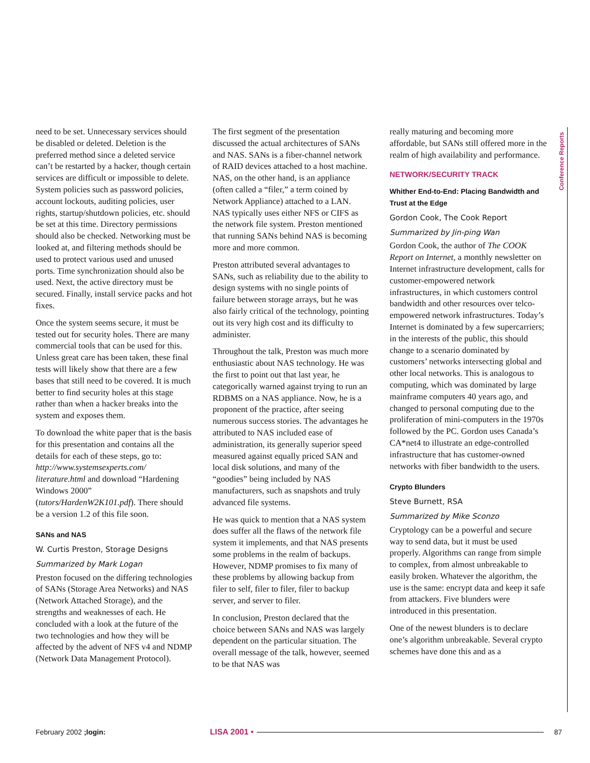need to be set. Unnecessary services should be disabled or deleted. Deletion is the preferred method since a deleted service can’t be restarted by a hacker, though certain services are difficult or impossible to delete. System policies such as password policies, account lockouts, auditing policies, user rights, startup/shutdown policies, etc. should be set at this time. Directory permissions should also be checked. Networking must be looked at, and filtering methods should be used to protect various used and unused ports. Time synchronization should also be used. Next, the active directory must be secured. Finally, install service packs and hot fixes.
Once the system seems secure, it must be tested out for security holes. There are many commercial tools that can be used for this. Unless great care has been taken, these final tests will likely show that there are a few bases that still need to be covered. It is much better to find security holes at this stage rather than when a hacker breaks into the system and exposes them.
To download the white paper that is the basis for this presentation and contains all the details for each of these steps, go to: http://www.systemsexperts.com/ literature.html and download “Hardening Windows 2000” (tutors/HardenW2K101.pdf). There should be a version 1.2 of this file soon.
SANs and NAS
W. Curtis Preston, Storage Designs
Summarized by Mark Logan
Preston focused on the differing technologies of SANs (Storage Area Networks) and NAS (Network Attached Storage), and the strengths and weaknesses of each. He concluded with a look at the future of the two technologies and how they will be affected by the advent of NFS v4 and NDMP (Network Data Management Protocol).
The first segment of the presentation discussed the actual architectures of SANs and NAS. SANs is a fiber-channel network of RAID devices attached to a host machine. NAS, on the other hand, is an appliance (often called a “filer,” a term coined by Network Appliance) attached to a LAN. NAS typically uses either NFS or CIFS as the network file system. Preston mentioned that running SANs behind NAS is becoming more and more common.
Preston attributed several advantages to SANs, such as reliability due to the ability to design systems with no single points of failure between storage arrays, but he was also fairly critical of the technology, pointing out its very high cost and its difficulty to administer.
Throughout the talk, Preston was much more enthusiastic about NAS technology. He was the first to point out that last year, he categorically warned against trying to run an RDBMS on a NAS appliance. Now, he is a proponent of the practice, after seeing numerous success stories. The advantages he attributed to NAS included ease of administration, its generally superior speed measured against equally priced SAN and local disk solutions, and many of the “goodies” being included by NAS manufacturers, such as snapshots and truly advanced file systems.
He was quick to mention that a NAS system does suffer all the flaws of the network file system it implements, and that NAS presents some problems in the realm of backups. However, NDMP promises to fix many of these problems by allowing backup from filer to self, filer to filer, filer to backup server, and server to filer.
In conclusion, Preston declared that the choice between SANs and NAS was largely dependent on the particular situation. The overall message of the talk, however, seemed to be that NAS was
really maturing and becoming more affordable, but SANs still offered more in the realm of high availability and performance.
NETWORK/SECURITY TRACK
Whither End-to-End: Placing Bandwidth and Trust at the Edge
Gordon Cook, The Cook Report
Summarized by Jin-ping Wan
Gordon Cook, the author of The COOK Report on Internet, a monthly newsletter on Internet infrastructure development, calls for customer-empowered network infrastructures, in which customers control bandwidth and other resources over telco-empowered network infrastructures. Today’s Internet is dominated by a few supercarriers; in the interests of the public, this should change to a scenario dominated by customers’ networks intersecting global and other local networks. This is analogous to computing, which was dominated by large mainframe computers 40 years ago, and changed to personal computing due to the proliferation of mini-computers in the 1970s followed by the PC. Gordon uses Canada’s CA*net4 to illustrate an edge-controlled infrastructure that has customer-owned networks with fiber bandwidth to the users.
Crypto Blunders
Steve Burnett, RSA
Summarized by Mike Sconzo
Cryptology can be a powerful and secure way to send data, but it must be used properly. Algorithms can range from simple to complex, from almost unbreakable to easily broken. Whatever the algorithm, the use is the same: encrypt data and keep it safe from attackers. Five blunders were introduced in this presentation.
One of the newest blunders is to declare one’s algorithm unbreakable. Several crypto schemes have done this and as a
Conference Reports
February 2002 ;login: LISA 2001 • 87